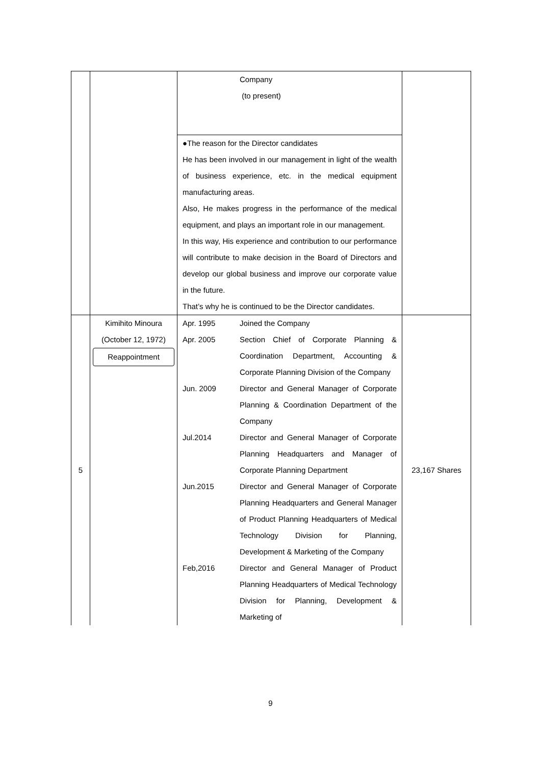| | | Company (to present) | |
| | | ●The reason for the Director candidates He has been involved in our management in light of the wealth of business experience, etc. in the medical equipment manufacturing areas. Also, He makes progress in the performance of the medical equipment, and plays an important role in our management. In this way, His experience and contribution to our performance will contribute to make decision in the Board of Directors and develop our global business and improve our corporate value in the future. That’s why he is continued to be the Director candidates. | |
| 5 | Kimihito Minoura (October 12, 1972) Reappointment | Apr. 1995 Joined the Company Apr. 2005 Section Chief of Corporate Planning & Coordination Department, Accounting & Corporate Planning Division of the Company Jun. 2009 Director and General Manager of Corporate Planning & Coordination Department of the Company Jul.2014 Director and General Manager of Corporate Planning Headquarters and Manager of Corporate Planning Department Jun.2015 Director and General Manager of Corporate Planning Headquarters and General Manager of Product Planning Headquarters of Medical Technology Division for Planning, Development & Marketing of the Company Feb,2016 Director and General Manager of Product Planning Headquarters of Medical Technology Division for Planning, Development & Marketing of | 23,167 Shares |
9